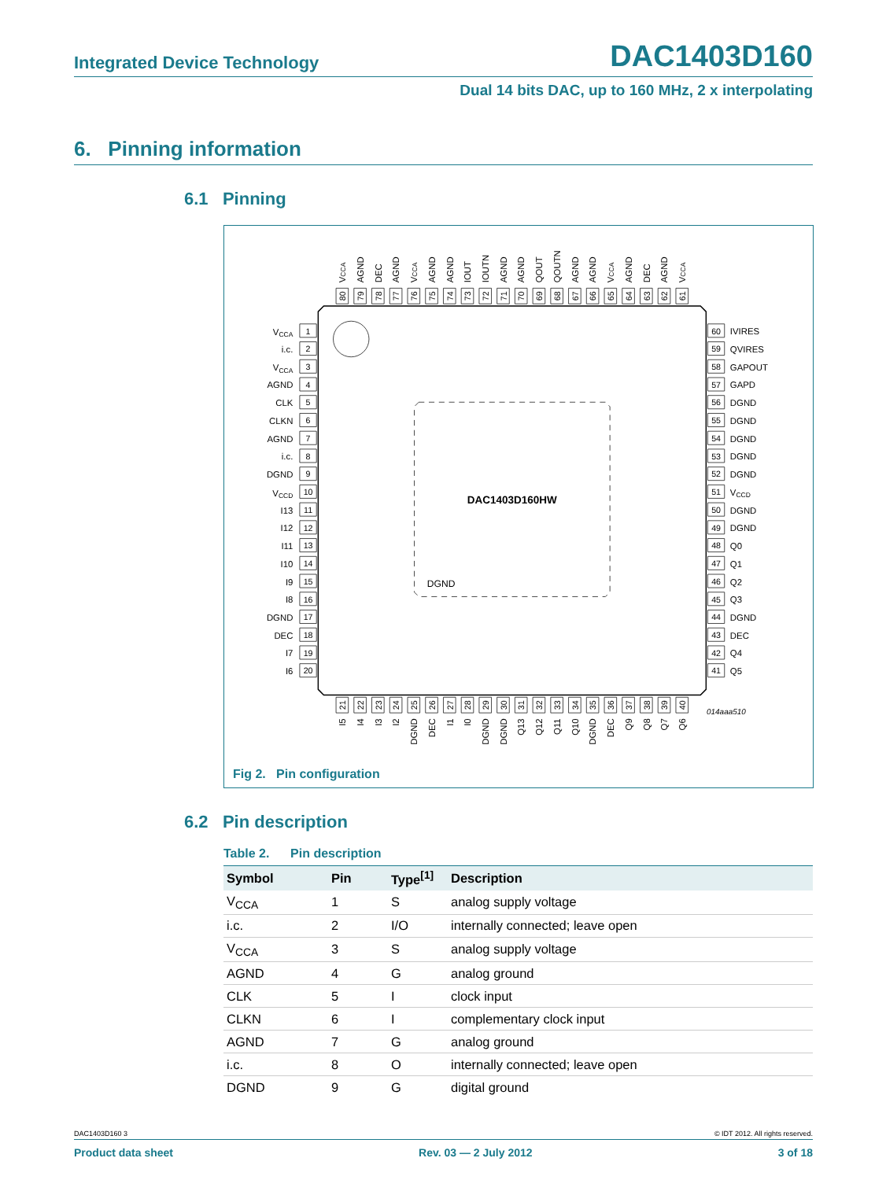Integrated Device Technology DAC1403D160
Dual 14 bits DAC, up to 160 MHz, 2 x interpolating
6. Pinning information
6.1 Pinning
DAC1403D160HW
DGND
VCCA
i.c.
VCCA
AGND
CLK
CLKN
AGND
i.c.
DGND
VCCD
I13
I12
I11
I10
I9
I8
DGND
DEC
I7
I6
1
2
3
4
5
6
7
8
9
10
11
12
13
14
15
16
17
18
19
20
60
59
58
57
56
55
54
53
52
51
50
49
48
47
46
45
44
43
42
41
IVIRES
QVIRES
GAPOUT
GAPD
DGND
DGND
DGND
DGND
DGND
VCCD
DGND
DGND
Q0
Q1
Q2
Q3
DGND
DEC
Q4
Q5
80
79
78
77
76
75
74
73
72
71
70
69
68
67
66
65
64
63
62
61
21
22
23
24
25
26
27
28
29
30
31
32
33
34
35
36
37
38
39
40
VCCA
AGND
DEC
AGND
VCCA
AGND
AGND
IOUT
IOUTN
AGND
AGND
QOUT
QOUTN
AGND
AGND
VCCA
AGND
DEC
AGND
VCCA
I5
I4
I3
I2
DGND
DEC
I1
I0
DGND
DGND
Q13
Q12
Q11
Q10
DGND
DEC
Q9
Q8
Q7
Q6
014aaa510
Fig 2. Pin configuration
6.2 Pin description
Table 2. Pin description
| Symbol | Pin | Type<sup>[1]</sup> | Description |
| --- | --- | --- | --- |
| V<sub>CCA</sub> | 1 | S | analog supply voltage |
| i.c. | 2 | I/O | internally connected; leave open |
| V<sub>CCA</sub> | 3 | S | analog supply voltage |
| AGND | 4 | G | analog ground |
| CLK | 5 | I | clock input |
| CLKN | 6 | I | complementary clock input |
| AGND | 7 | G | analog ground |
| i.c. | 8 | O | internally connected; leave open |
| DGND | 9 | G | digital ground |
DAC1403D160 3 © IDT 2012. All rights reserved.
Product data sheet Rev. 03 — 2 July 2012 3 of 18